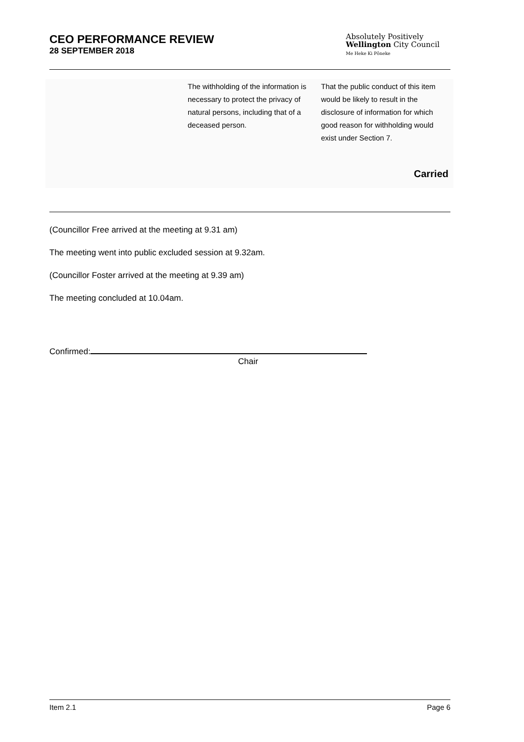CEO PERFORMANCE REVIEW
28 SEPTEMBER 2018
Absolutely Positively
Wellington City Council
Me Heke Ki Pōneke
| The withholding of the information is necessary to protect the privacy of natural persons, including that of a deceased person. | That the public conduct of this item would be likely to result in the disclosure of information for which good reason for withholding would exist under Section 7. |
Carried
(Councillor Free arrived at the meeting at 9.31 am)
The meeting went into public excluded session at 9.32am.
(Councillor Foster arrived at the meeting at 9.39 am)
The meeting concluded at 10.04am.
Confirmed:
Chair
Item 2.1 Page 6